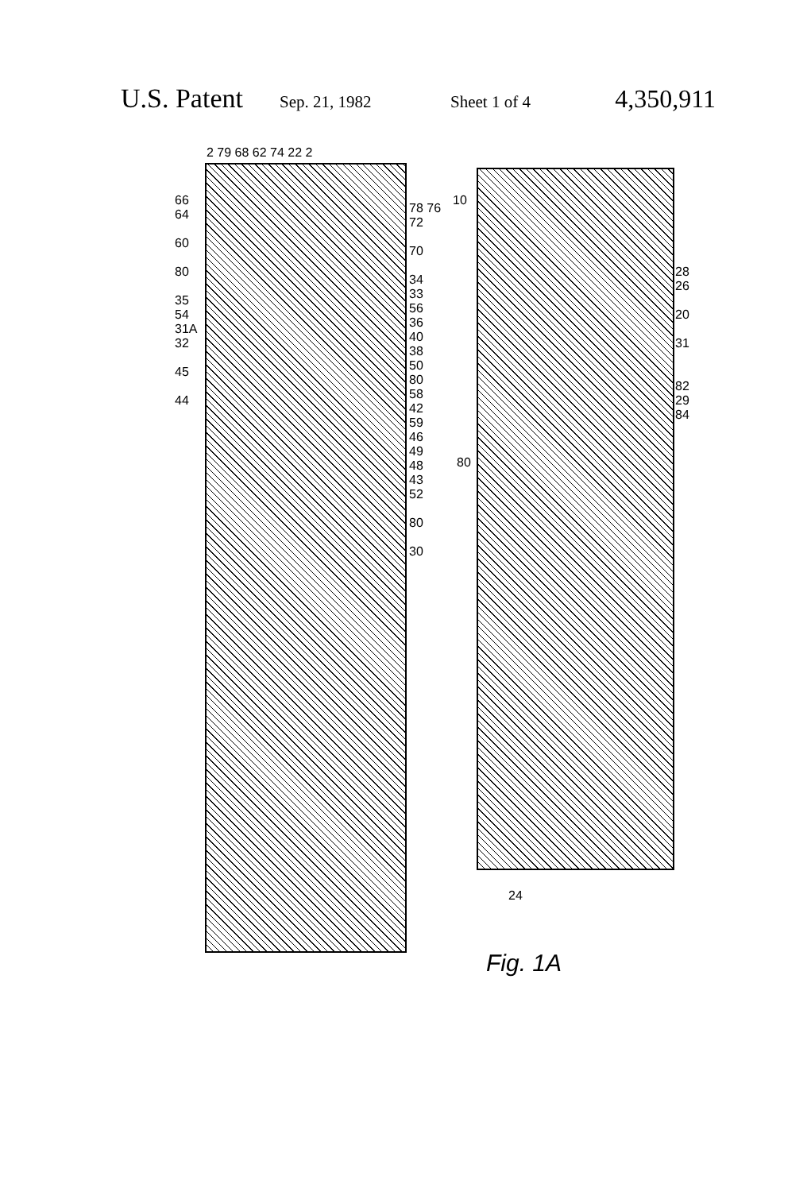U.S. Patent Sep. 21, 1982 Sheet 1 of 4 4,350,911
2 79 68 62 74 22 2
66
64
60
80
35
54
31A
32
45
44
78 76
72
70
34
33
56
36
40
38
50
80
58
42
59
46
49
48
43
52
80
30
10
28
26
20
31
82
29
84
80
24
Fig. 1A